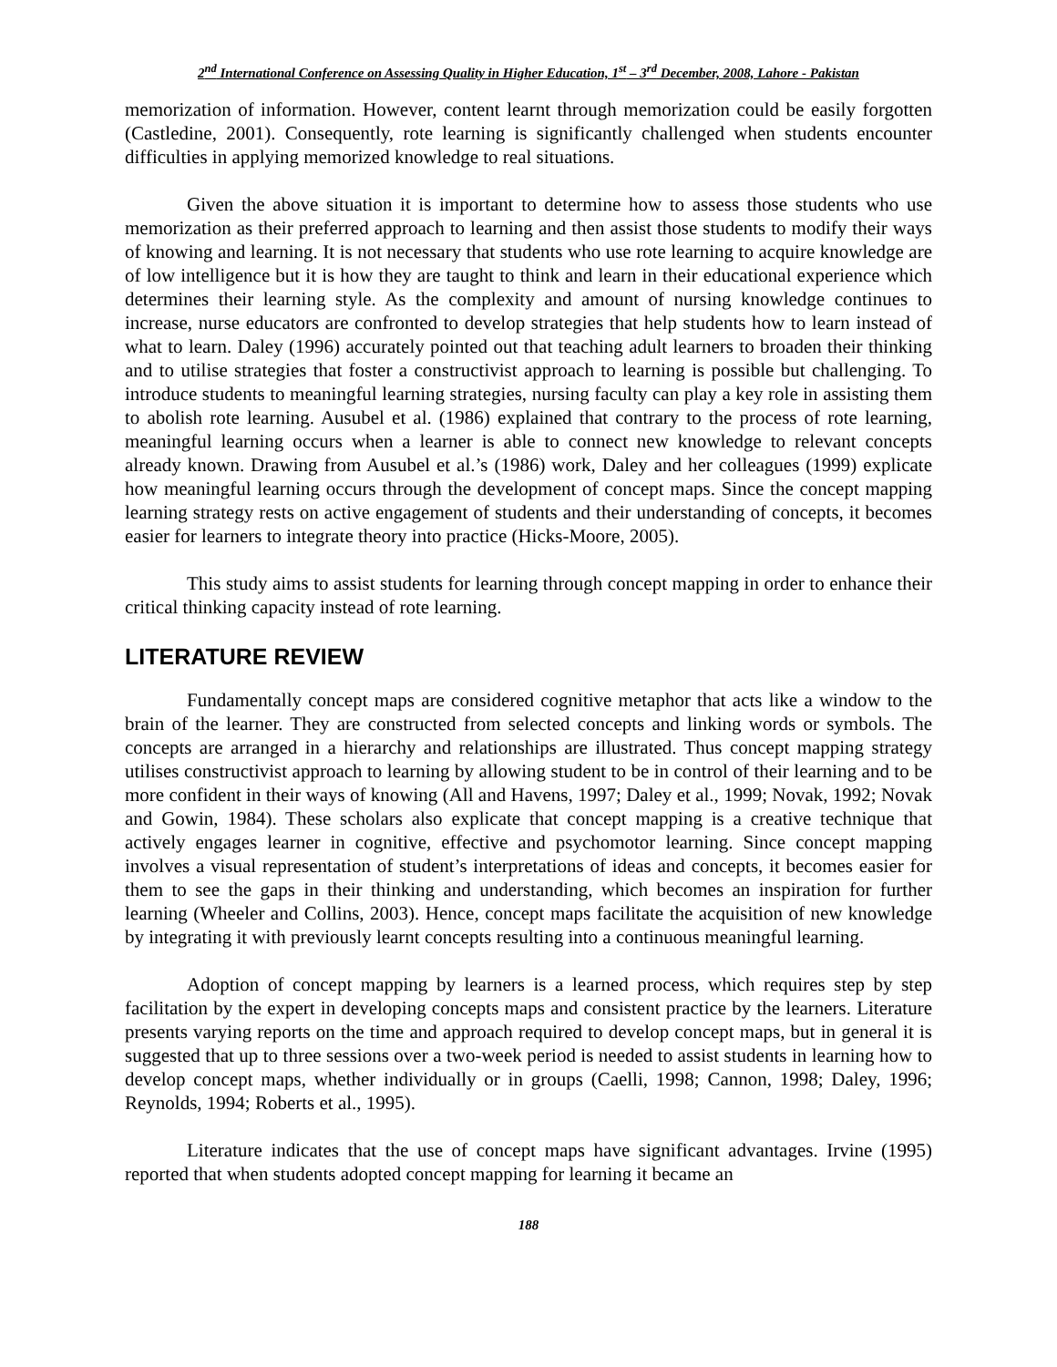2<sup>nd</sup> International Conference on Assessing Quality in Higher Education, 1<sup>st</sup> – 3<sup>rd</sup> December, 2008, Lahore - Pakistan
memorization of information. However, content learnt through memorization could be easily forgotten (Castledine, 2001). Consequently, rote learning is significantly challenged when students encounter difficulties in applying memorized knowledge to real situations.
Given the above situation it is important to determine how to assess those students who use memorization as their preferred approach to learning and then assist those students to modify their ways of knowing and learning. It is not necessary that students who use rote learning to acquire knowledge are of low intelligence but it is how they are taught to think and learn in their educational experience which determines their learning style. As the complexity and amount of nursing knowledge continues to increase, nurse educators are confronted to develop strategies that help students how to learn instead of what to learn. Daley (1996) accurately pointed out that teaching adult learners to broaden their thinking and to utilise strategies that foster a constructivist approach to learning is possible but challenging. To introduce students to meaningful learning strategies, nursing faculty can play a key role in assisting them to abolish rote learning. Ausubel et al. (1986) explained that contrary to the process of rote learning, meaningful learning occurs when a learner is able to connect new knowledge to relevant concepts already known. Drawing from Ausubel et al.’s (1986) work, Daley and her colleagues (1999) explicate how meaningful learning occurs through the development of concept maps. Since the concept mapping learning strategy rests on active engagement of students and their understanding of concepts, it becomes easier for learners to integrate theory into practice (Hicks-Moore, 2005).
This study aims to assist students for learning through concept mapping in order to enhance their critical thinking capacity instead of rote learning.
LITERATURE REVIEW
Fundamentally concept maps are considered cognitive metaphor that acts like a window to the brain of the learner. They are constructed from selected concepts and linking words or symbols. The concepts are arranged in a hierarchy and relationships are illustrated. Thus concept mapping strategy utilises constructivist approach to learning by allowing student to be in control of their learning and to be more confident in their ways of knowing (All and Havens, 1997; Daley et al., 1999; Novak, 1992; Novak and Gowin, 1984). These scholars also explicate that concept mapping is a creative technique that actively engages learner in cognitive, effective and psychomotor learning. Since concept mapping involves a visual representation of student’s interpretations of ideas and concepts, it becomes easier for them to see the gaps in their thinking and understanding, which becomes an inspiration for further learning (Wheeler and Collins, 2003). Hence, concept maps facilitate the acquisition of new knowledge by integrating it with previously learnt concepts resulting into a continuous meaningful learning.
Adoption of concept mapping by learners is a learned process, which requires step by step facilitation by the expert in developing concepts maps and consistent practice by the learners. Literature presents varying reports on the time and approach required to develop concept maps, but in general it is suggested that up to three sessions over a two-week period is needed to assist students in learning how to develop concept maps, whether individually or in groups (Caelli, 1998; Cannon, 1998; Daley, 1996; Reynolds, 1994; Roberts et al., 1995).
Literature indicates that the use of concept maps have significant advantages. Irvine (1995) reported that when students adopted concept mapping for learning it became an
188